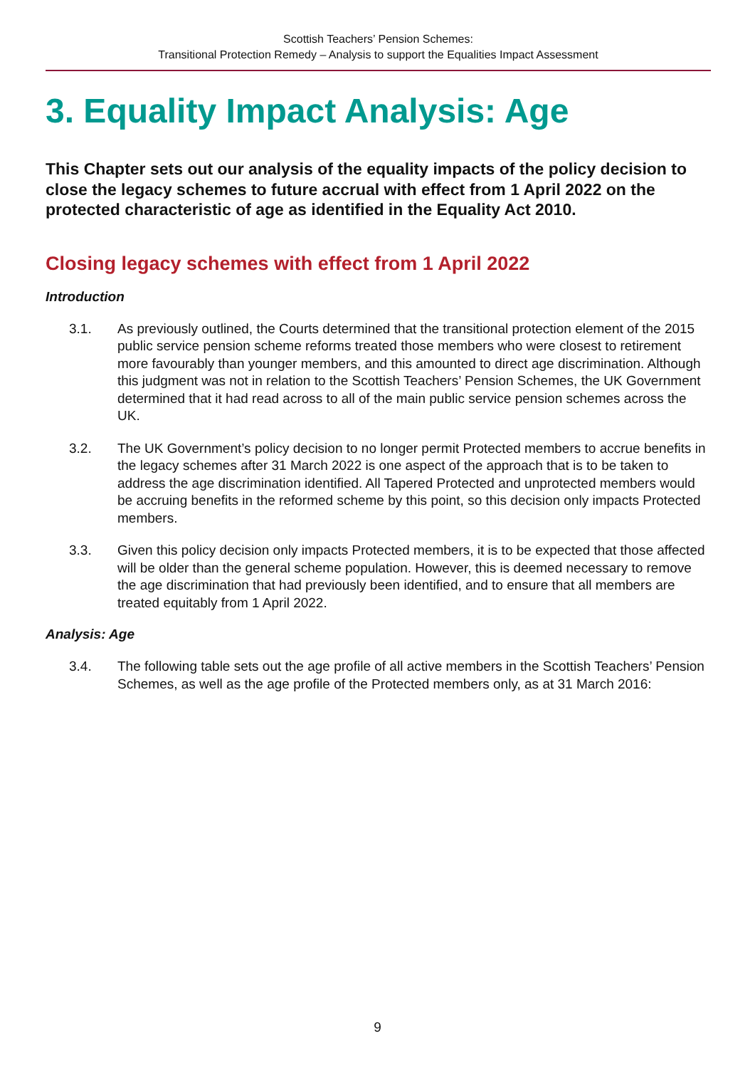Scottish Teachers’ Pension Schemes:
Transitional Protection Remedy – Analysis to support the Equalities Impact Assessment
3. Equality Impact Analysis: Age
This Chapter sets out our analysis of the equality impacts of the policy decision to close the legacy schemes to future accrual with effect from 1 April 2022 on the protected characteristic of age as identified in the Equality Act 2010.
Closing legacy schemes with effect from 1 April 2022
Introduction
3.1. As previously outlined, the Courts determined that the transitional protection element of the 2015 public service pension scheme reforms treated those members who were closest to retirement more favourably than younger members, and this amounted to direct age discrimination. Although this judgment was not in relation to the Scottish Teachers’ Pension Schemes, the UK Government determined that it had read across to all of the main public service pension schemes across the UK.
3.2. The UK Government’s policy decision to no longer permit Protected members to accrue benefits in the legacy schemes after 31 March 2022 is one aspect of the approach that is to be taken to address the age discrimination identified. All Tapered Protected and unprotected members would be accruing benefits in the reformed scheme by this point, so this decision only impacts Protected members.
3.3. Given this policy decision only impacts Protected members, it is to be expected that those affected will be older than the general scheme population. However, this is deemed necessary to remove the age discrimination that had previously been identified, and to ensure that all members are treated equitably from 1 April 2022.
Analysis: Age
3.4. The following table sets out the age profile of all active members in the Scottish Teachers’ Pension Schemes, as well as the age profile of the Protected members only, as at 31 March 2016:
9